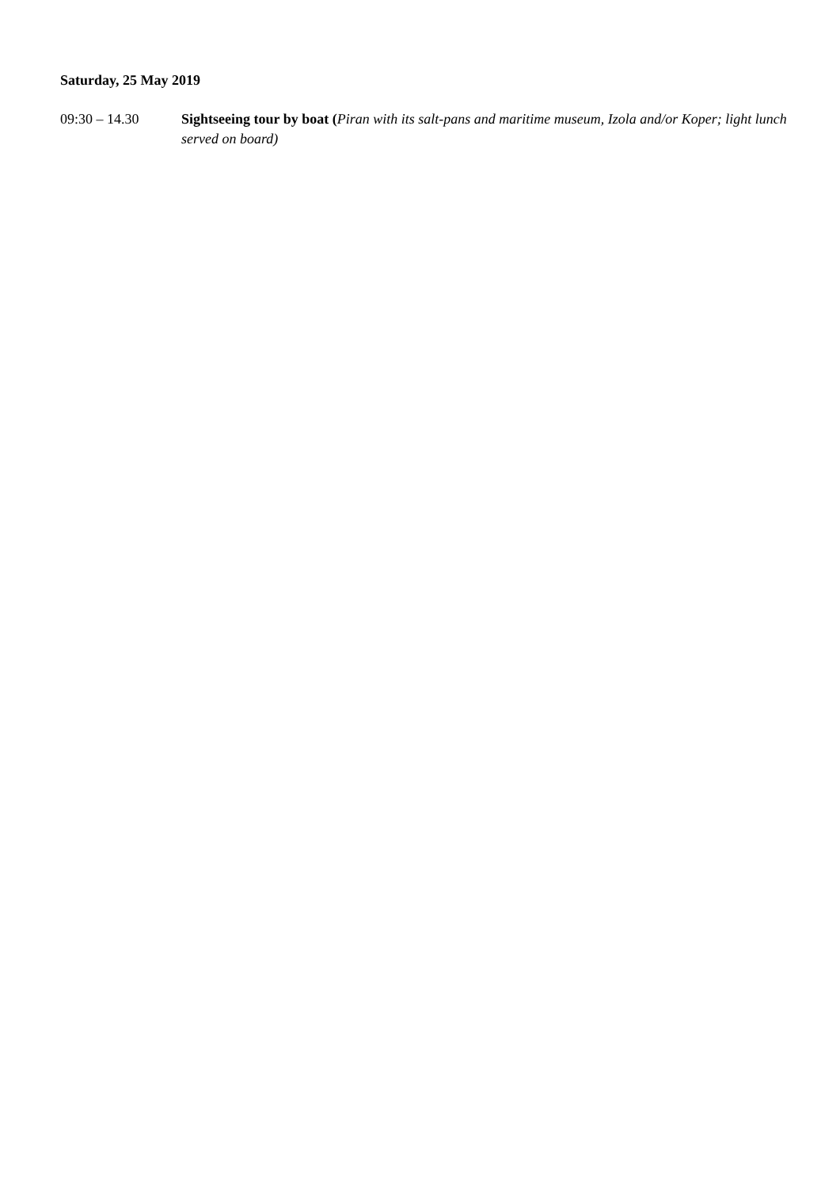Saturday, 25 May 2019
09:30 – 14.30 Sightseeing tour by boat (Piran with its salt-pans and maritime museum, Izola and/or Koper; light lunch served on board)